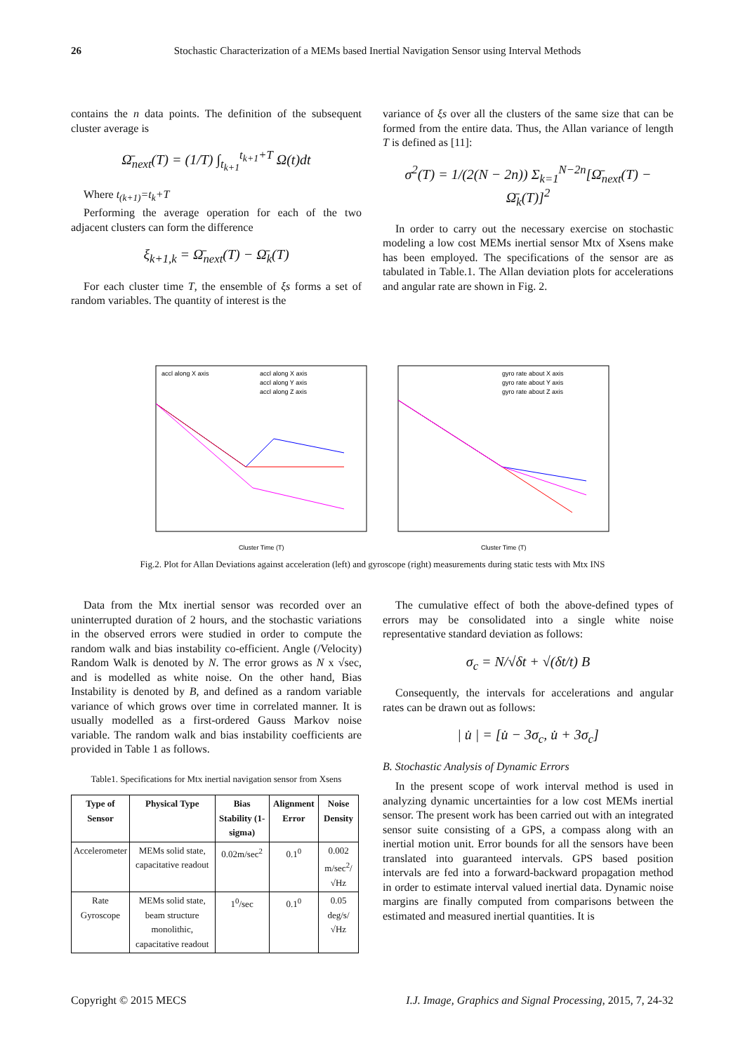26 Stochastic Characterization of a MEMs based Inertial Navigation Sensor using Interval Methods
contains the n data points. The definition of the subsequent cluster average is
Ω̄<sub>next</sub>(T) = (1/T) ∫<sub>t<sub>k+1</sub></sub><sup>t<sub>k+1</sub>+T</sup> Ω(t)dt
Where t<sub>(k+1)</sub>=t<sub>k</sub>+T
Performing the average operation for each of the two adjacent clusters can form the difference
ξ<sub>k+1,k</sub> = Ω̄<sub>next</sub>(T) − Ω̄<sub>k</sub>(T)
For each cluster time T, the ensemble of ξs forms a set of random variables. The quantity of interest is the
variance of ξs over all the clusters of the same size that can be formed from the entire data. Thus, the Allan variance of length T is defined as [11]:
σ<sup>2</sup>(T) = 1/(2(N − 2n)) Σ<sub>k=1</sub><sup>N−2n</sup>[Ω̄<sub>next</sub>(T) − Ω̄<sub>k</sub>(T)]<sup>2</sup>
In order to carry out the necessary exercise on stochastic modeling a low cost MEMs inertial sensor Mtx of Xsens make has been employed. The specifications of the sensor are as tabulated in Table.1. The Allan deviation plots for accelerations and angular rate are shown in Fig. 2.
Cluster Time (T)
accl along X axis
accl along X axis
accl along Y axis
accl along Z axis
Cluster Time (T)
gyro rate about X axis
gyro rate about Y axis
gyro rate about Z axis
Fig.2. Plot for Allan Deviations against acceleration (left) and gyroscope (right) measurements during static tests with Mtx INS
Data from the Mtx inertial sensor was recorded over an uninterrupted duration of 2 hours, and the stochastic variations in the observed errors were studied in order to compute the random walk and bias instability co-efficient. Angle (/Velocity) Random Walk is denoted by N. The error grows as N x √sec, and is modelled as white noise. On the other hand, Bias Instability is denoted by B, and defined as a random variable variance of which grows over time in correlated manner. It is usually modelled as a first-ordered Gauss Markov noise variable. The random walk and bias instability coefficients are provided in Table 1 as follows.
Table1. Specifications for Mtx inertial navigation sensor from Xsens
| Type of Sensor | Physical Type | Bias Stability (1-sigma) | Alignment Error | Noise Density |
| --- | --- | --- | --- | --- |
| Accelerometer | MEMs solid state, capacitative readout | 0.02m/sec<sup>2</sup> | 0.1<sup>0</sup> | 0.002 m/sec<sup>2</sup>/√Hz |
| Rate Gyroscope | MEMs solid state, beam structure monolithic, capacitative readout | 1<sup>0</sup>/sec | 0.1<sup>0</sup> | 0.05 deg/s/√Hz |
The cumulative effect of both the above-defined types of errors may be consolidated into a single white noise representative standard deviation as follows:
σ<sub>c</sub> = N/√δt + √(δt/t) B
Consequently, the intervals for accelerations and angular rates can be drawn out as follows:
| u̇ | = [u̇ − 3σ<sub>c</sub>, u̇ + 3σ<sub>c</sub>]
B. Stochastic Analysis of Dynamic Errors
In the present scope of work interval method is used in analyzing dynamic uncertainties for a low cost MEMs inertial sensor. The present work has been carried out with an integrated sensor suite consisting of a GPS, a compass along with an inertial motion unit. Error bounds for all the sensors have been translated into guaranteed intervals. GPS based position intervals are fed into a forward-backward propagation method in order to estimate interval valued inertial data. Dynamic noise margins are finally computed from comparisons between the estimated and measured inertial quantities. It is
Copyright © 2015 MECS I.J. Image, Graphics and Signal Processing, 2015, 7, 24-32